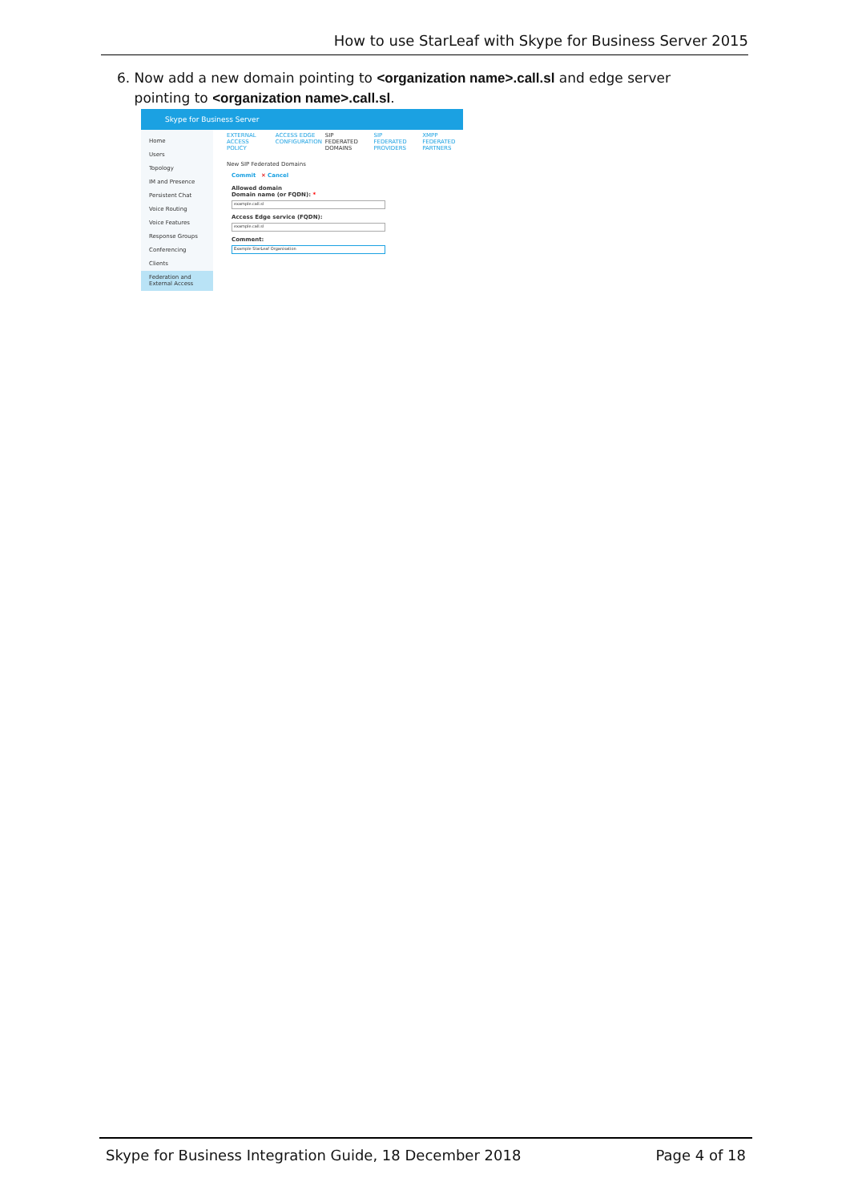How to use StarLeaf with Skype for Business Server 2015
6. Now add a new domain pointing to <organization name>.call.sl and edge server
pointing to <organization name>.call.sl.
Skype for Business Server
Home
Users
Topology
IM and Presence
Persistent Chat
Voice Routing
Voice Features
Response Groups
Conferencing
Clients
Federation and External Access
EXTERNAL ACCESS POLICY ACCESS EDGE CONFIGURATION SIP FEDERATED DOMAINS SIP FEDERATED PROVIDERS XMPP FEDERATED PARTNERS
New SIP Federated Domains
Commit ✕ Cancel
Allowed domain
Domain name (or FQDN): *
example.call.sl
Access Edge service (FQDN):
example.call.sl
Comment:
Example StarLeaf Organisation
Skype for Business Integration Guide, 18 December 2018 Page 4 of 18